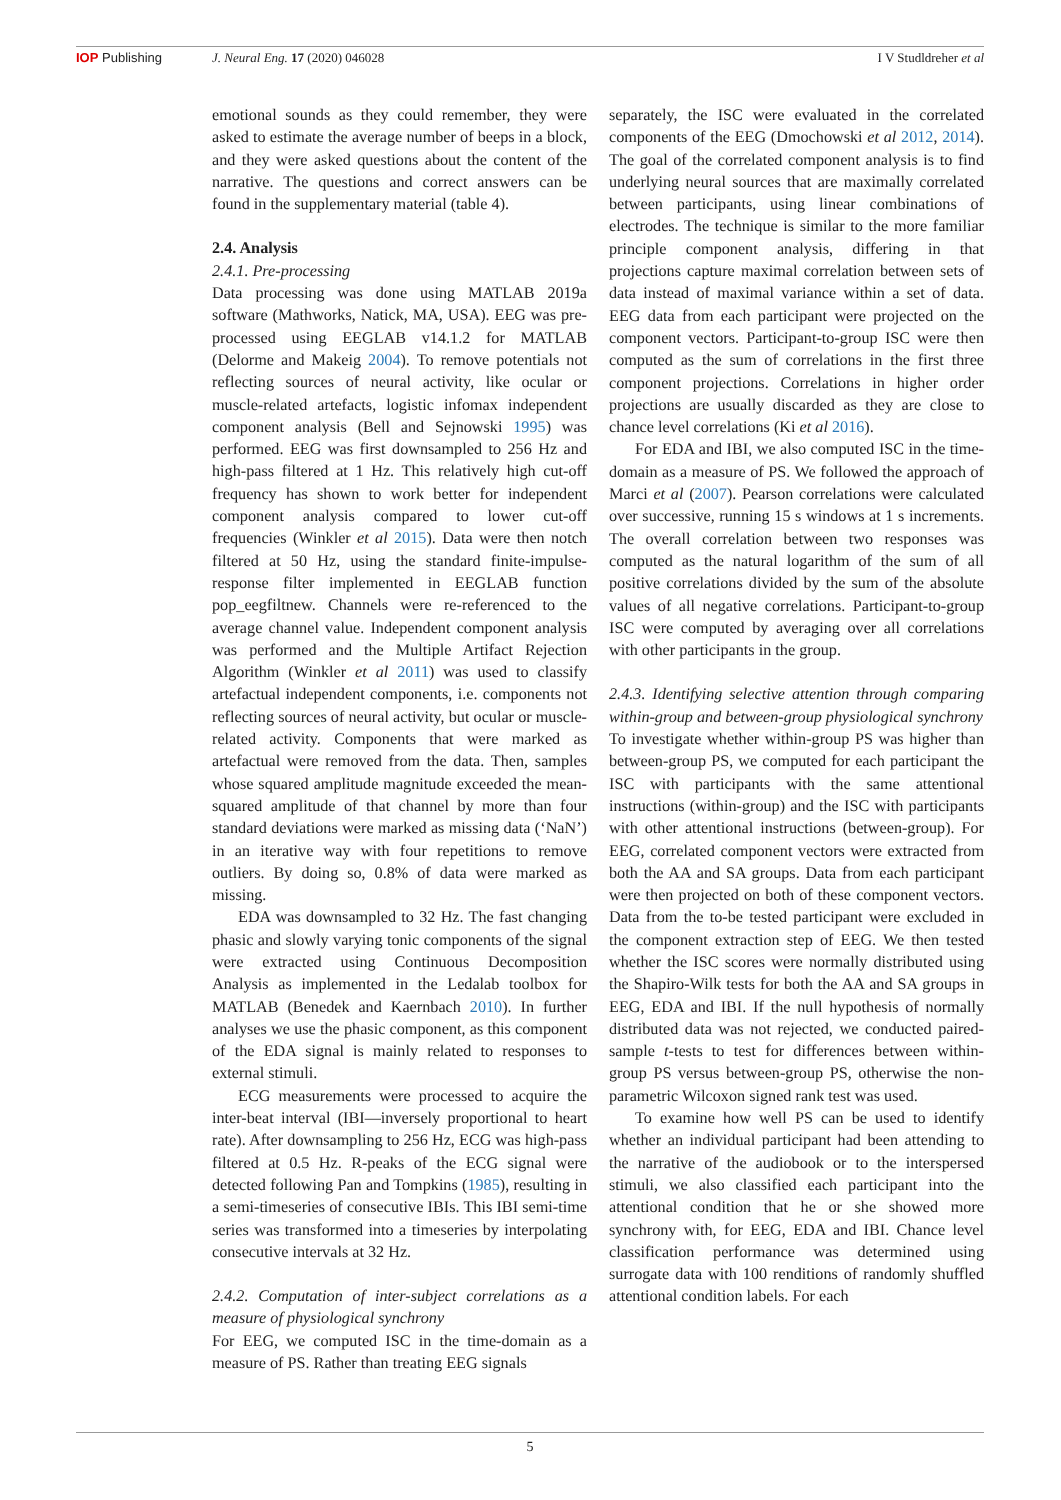IOP Publishing J. Neural Eng. 17 (2020) 046028 I V Studldreher et al
emotional sounds as they could remember, they were asked to estimate the average number of beeps in a block, and they were asked questions about the content of the narrative. The questions and correct answers can be found in the supplementary material (table 4).
2.4. Analysis
2.4.1. Pre-processing
Data processing was done using MATLAB 2019a software (Mathworks, Natick, MA, USA). EEG was pre-processed using EEGLAB v14.1.2 for MATLAB (Delorme and Makeig 2004). To remove potentials not reflecting sources of neural activity, like ocular or muscle-related artefacts, logistic infomax independent component analysis (Bell and Sejnowski 1995) was performed. EEG was first downsampled to 256 Hz and high-pass filtered at 1 Hz. This relatively high cut-off frequency has shown to work better for independent component analysis compared to lower cut-off frequencies (Winkler et al 2015). Data were then notch filtered at 50 Hz, using the standard finite-impulse-response filter implemented in EEGLAB function pop_eegfiltnew. Channels were re-referenced to the average channel value. Independent component analysis was performed and the Multiple Artifact Rejection Algorithm (Winkler et al 2011) was used to classify artefactual independent components, i.e. components not reflecting sources of neural activity, but ocular or muscle-related activity. Components that were marked as artefactual were removed from the data. Then, samples whose squared amplitude magnitude exceeded the mean-squared amplitude of that channel by more than four standard deviations were marked as missing data (‘NaN’) in an iterative way with four repetitions to remove outliers. By doing so, 0.8% of data were marked as missing.
EDA was downsampled to 32 Hz. The fast changing phasic and slowly varying tonic components of the signal were extracted using Continuous Decomposition Analysis as implemented in the Ledalab toolbox for MATLAB (Benedek and Kaernbach 2010). In further analyses we use the phasic component, as this component of the EDA signal is mainly related to responses to external stimuli.
ECG measurements were processed to acquire the inter-beat interval (IBI—inversely proportional to heart rate). After downsampling to 256 Hz, ECG was high-pass filtered at 0.5 Hz. R-peaks of the ECG signal were detected following Pan and Tompkins (1985), resulting in a semi-timeseries of consecutive IBIs. This IBI semi-time series was transformed into a timeseries by interpolating consecutive intervals at 32 Hz.
2.4.2. Computation of inter-subject correlations as a measure of physiological synchrony
For EEG, we computed ISC in the time-domain as a measure of PS. Rather than treating EEG signals
separately, the ISC were evaluated in the correlated components of the EEG (Dmochowski et al 2012, 2014). The goal of the correlated component analysis is to find underlying neural sources that are maximally correlated between participants, using linear combinations of electrodes. The technique is similar to the more familiar principle component analysis, differing in that projections capture maximal correlation between sets of data instead of maximal variance within a set of data. EEG data from each participant were projected on the component vectors. Participant-to-group ISC were then computed as the sum of correlations in the first three component projections. Correlations in higher order projections are usually discarded as they are close to chance level correlations (Ki et al 2016).
For EDA and IBI, we also computed ISC in the time-domain as a measure of PS. We followed the approach of Marci et al (2007). Pearson correlations were calculated over successive, running 15 s windows at 1 s increments. The overall correlation between two responses was computed as the natural logarithm of the sum of all positive correlations divided by the sum of the absolute values of all negative correlations. Participant-to-group ISC were computed by averaging over all correlations with other participants in the group.
2.4.3. Identifying selective attention through comparing within-group and between-group physiological synchrony
To investigate whether within-group PS was higher than between-group PS, we computed for each participant the ISC with participants with the same attentional instructions (within-group) and the ISC with participants with other attentional instructions (between-group). For EEG, correlated component vectors were extracted from both the AA and SA groups. Data from each participant were then projected on both of these component vectors. Data from the to-be tested participant were excluded in the component extraction step of EEG. We then tested whether the ISC scores were normally distributed using the Shapiro-Wilk tests for both the AA and SA groups in EEG, EDA and IBI. If the null hypothesis of normally distributed data was not rejected, we conducted paired-sample t-tests to test for differences between within-group PS versus between-group PS, otherwise the non-parametric Wilcoxon signed rank test was used.
To examine how well PS can be used to identify whether an individual participant had been attending to the narrative of the audiobook or to the interspersed stimuli, we also classified each participant into the attentional condition that he or she showed more synchrony with, for EEG, EDA and IBI. Chance level classification performance was determined using surrogate data with 100 renditions of randomly shuffled attentional condition labels. For each
5